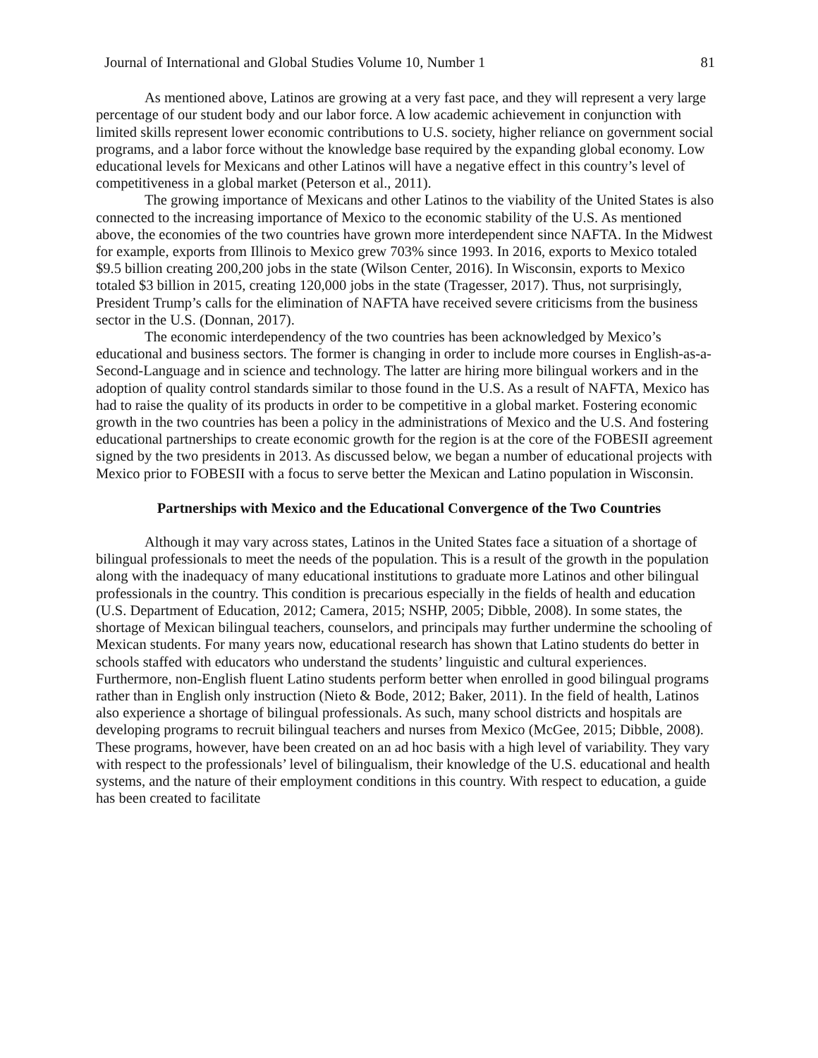Journal of International and Global Studies Volume 10, Number 1 81
As mentioned above, Latinos are growing at a very fast pace, and they will represent a very large percentage of our student body and our labor force. A low academic achievement in conjunction with limited skills represent lower economic contributions to U.S. society, higher reliance on government social programs, and a labor force without the knowledge base required by the expanding global economy. Low educational levels for Mexicans and other Latinos will have a negative effect in this country’s level of competitiveness in a global market (Peterson et al., 2011).
The growing importance of Mexicans and other Latinos to the viability of the United States is also connected to the increasing importance of Mexico to the economic stability of the U.S. As mentioned above, the economies of the two countries have grown more interdependent since NAFTA. In the Midwest for example, exports from Illinois to Mexico grew 703% since 1993. In 2016, exports to Mexico totaled $9.5 billion creating 200,200 jobs in the state (Wilson Center, 2016). In Wisconsin, exports to Mexico totaled $3 billion in 2015, creating 120,000 jobs in the state (Tragesser, 2017). Thus, not surprisingly, President Trump’s calls for the elimination of NAFTA have received severe criticisms from the business sector in the U.S. (Donnan, 2017).
The economic interdependency of the two countries has been acknowledged by Mexico’s educational and business sectors. The former is changing in order to include more courses in English-as-a-Second-Language and in science and technology. The latter are hiring more bilingual workers and in the adoption of quality control standards similar to those found in the U.S. As a result of NAFTA, Mexico has had to raise the quality of its products in order to be competitive in a global market. Fostering economic growth in the two countries has been a policy in the administrations of Mexico and the U.S. And fostering educational partnerships to create economic growth for the region is at the core of the FOBESII agreement signed by the two presidents in 2013. As discussed below, we began a number of educational projects with Mexico prior to FOBESII with a focus to serve better the Mexican and Latino population in Wisconsin.
Partnerships with Mexico and the Educational Convergence of the Two Countries
Although it may vary across states, Latinos in the United States face a situation of a shortage of bilingual professionals to meet the needs of the population. This is a result of the growth in the population along with the inadequacy of many educational institutions to graduate more Latinos and other bilingual professionals in the country. This condition is precarious especially in the fields of health and education (U.S. Department of Education, 2012; Camera, 2015; NSHP, 2005; Dibble, 2008). In some states, the shortage of Mexican bilingual teachers, counselors, and principals may further undermine the schooling of Mexican students. For many years now, educational research has shown that Latino students do better in schools staffed with educators who understand the students’ linguistic and cultural experiences. Furthermore, non-English fluent Latino students perform better when enrolled in good bilingual programs rather than in English only instruction (Nieto & Bode, 2012; Baker, 2011). In the field of health, Latinos also experience a shortage of bilingual professionals. As such, many school districts and hospitals are developing programs to recruit bilingual teachers and nurses from Mexico (McGee, 2015; Dibble, 2008). These programs, however, have been created on an ad hoc basis with a high level of variability. They vary with respect to the professionals’ level of bilingualism, their knowledge of the U.S. educational and health systems, and the nature of their employment conditions in this country. With respect to education, a guide has been created to facilitate